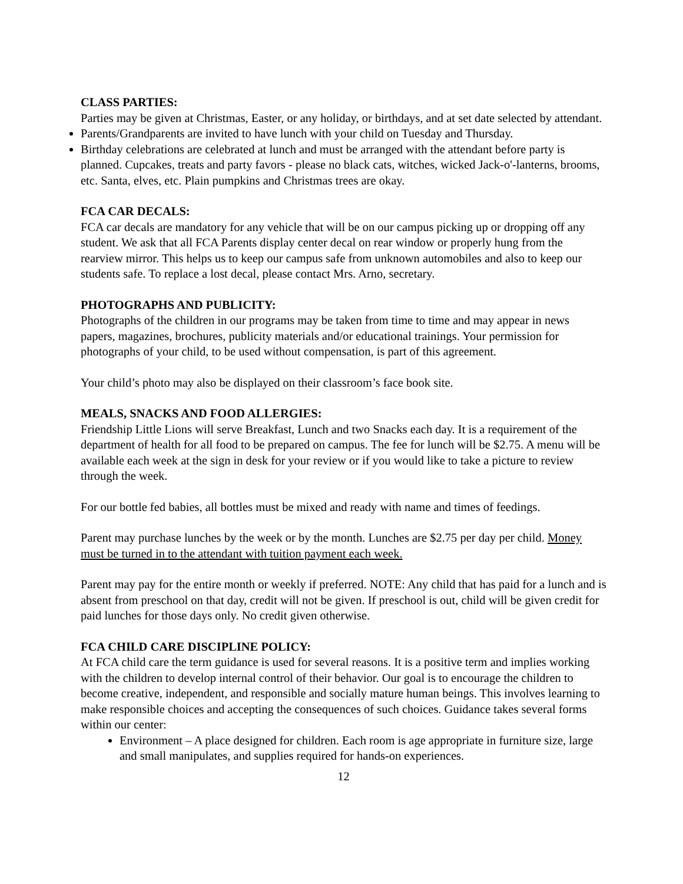CLASS PARTIES:
Parties may be given at Christmas, Easter, or any holiday, or birthdays, and at set date selected by attendant.
Parents/Grandparents are invited to have lunch with your child on Tuesday and Thursday.
Birthday celebrations are celebrated at lunch and must be arranged with the attendant before party is planned. Cupcakes, treats and party favors - please no black cats, witches, wicked Jack-o'-lanterns, brooms, etc. Santa, elves, etc. Plain pumpkins and Christmas trees are okay.
FCA CAR DECALS:
FCA car decals are mandatory for any vehicle that will be on our campus picking up or dropping off any student. We ask that all FCA Parents display center decal on rear window or properly hung from the rearview mirror. This helps us to keep our campus safe from unknown automobiles and also to keep our students safe. To replace a lost decal, please contact Mrs. Arno, secretary.
PHOTOGRAPHS AND PUBLICITY:
Photographs of the children in our programs may be taken from time to time and may appear in news papers, magazines, brochures, publicity materials and/or educational trainings. Your permission for photographs of your child, to be used without compensation, is part of this agreement.
Your child’s photo may also be displayed on their classroom’s face book site.
MEALS, SNACKS AND FOOD ALLERGIES:
Friendship Little Lions will serve Breakfast, Lunch and two Snacks each day. It is a requirement of the department of health for all food to be prepared on campus. The fee for lunch will be $2.75. A menu will be available each week at the sign in desk for your review or if you would like to take a picture to review through the week.
For our bottle fed babies, all bottles must be mixed and ready with name and times of feedings.
Parent may purchase lunches by the week or by the month. Lunches are $2.75 per day per child. Money must be turned in to the attendant with tuition payment each week.
Parent may pay for the entire month or weekly if preferred. NOTE: Any child that has paid for a lunch and is absent from preschool on that day, credit will not be given. If preschool is out, child will be given credit for paid lunches for those days only. No credit given otherwise.
FCA CHILD CARE DISCIPLINE POLICY:
At FCA child care the term guidance is used for several reasons. It is a positive term and implies working with the children to develop internal control of their behavior. Our goal is to encourage the children to become creative, independent, and responsible and socially mature human beings. This involves learning to make responsible choices and accepting the consequences of such choices. Guidance takes several forms within our center:
Environment – A place designed for children. Each room is age appropriate in furniture size, large and small manipulates, and supplies required for hands-on experiences.
12